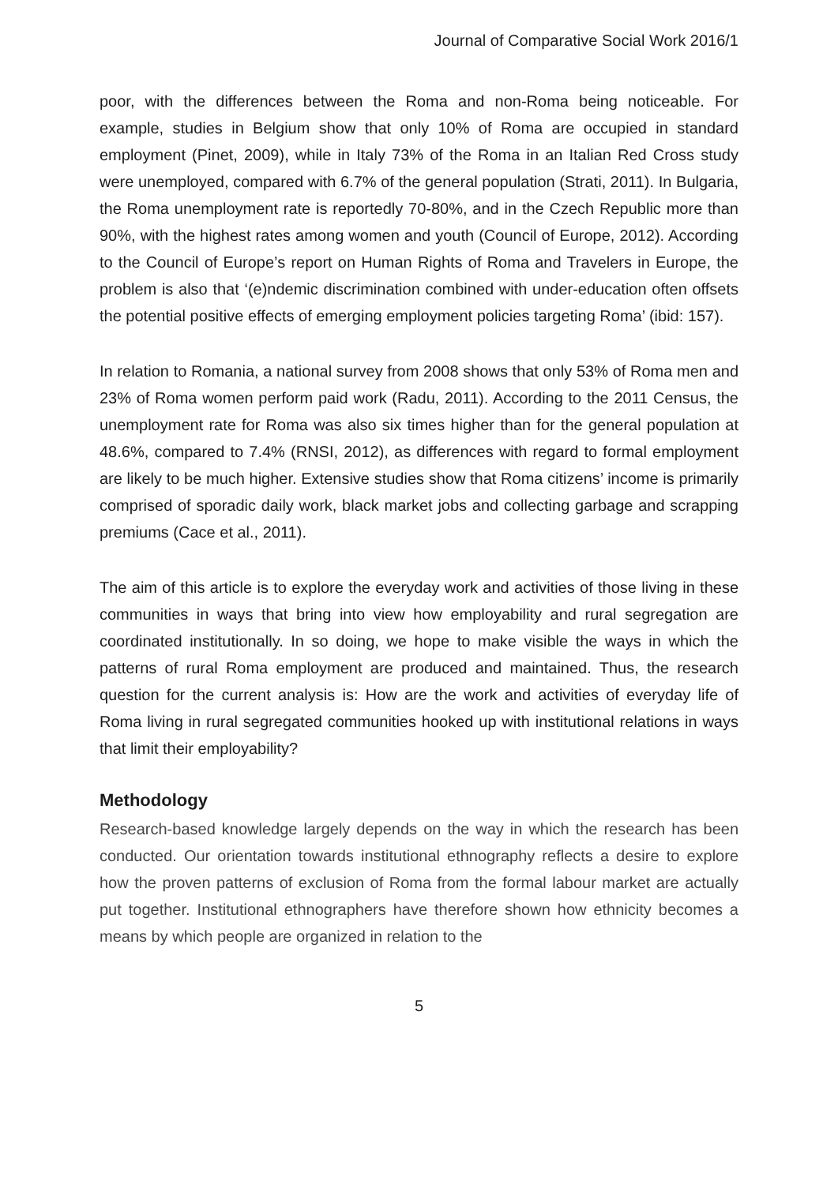Journal of Comparative Social Work 2016/1
poor, with the differences between the Roma and non-Roma being noticeable. For example, studies in Belgium show that only 10% of Roma are occupied in standard employment (Pinet, 2009), while in Italy 73% of the Roma in an Italian Red Cross study were unemployed, compared with 6.7% of the general population (Strati, 2011). In Bulgaria, the Roma unemployment rate is reportedly 70-80%, and in the Czech Republic more than 90%, with the highest rates among women and youth (Council of Europe, 2012). According to the Council of Europe’s report on Human Rights of Roma and Travelers in Europe, the problem is also that ‘(e)ndemic discrimination combined with under-education often offsets the potential positive effects of emerging employment policies targeting Roma’ (ibid: 157).
In relation to Romania, a national survey from 2008 shows that only 53% of Roma men and 23% of Roma women perform paid work (Radu, 2011). According to the 2011 Census, the unemployment rate for Roma was also six times higher than for the general population at 48.6%, compared to 7.4% (RNSI, 2012), as differences with regard to formal employment are likely to be much higher. Extensive studies show that Roma citizens’ income is primarily comprised of sporadic daily work, black market jobs and collecting garbage and scrapping premiums (Cace et al., 2011).
The aim of this article is to explore the everyday work and activities of those living in these communities in ways that bring into view how employability and rural segregation are coordinated institutionally. In so doing, we hope to make visible the ways in which the patterns of rural Roma employment are produced and maintained. Thus, the research question for the current analysis is: How are the work and activities of everyday life of Roma living in rural segregated communities hooked up with institutional relations in ways that limit their employability?
Methodology
Research-based knowledge largely depends on the way in which the research has been conducted. Our orientation towards institutional ethnography reflects a desire to explore how the proven patterns of exclusion of Roma from the formal labour market are actually put together. Institutional ethnographers have therefore shown how ethnicity becomes a means by which people are organized in relation to the
5